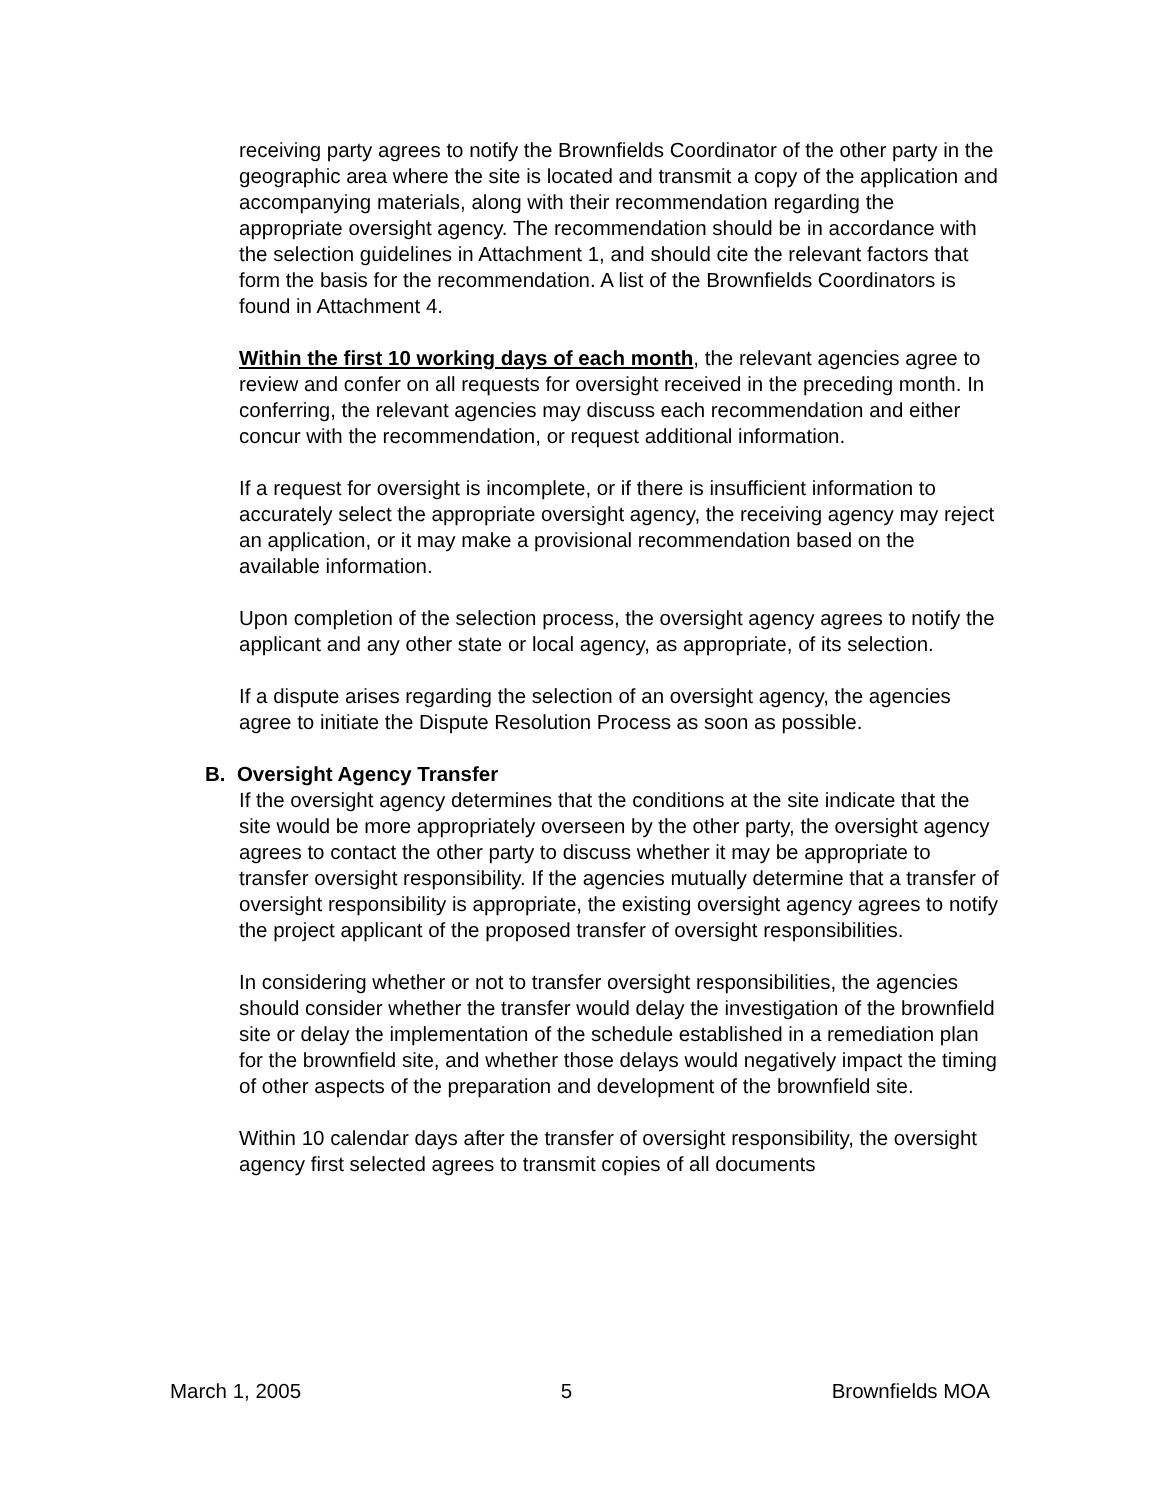receiving party agrees to notify the Brownfields Coordinator of the other party in the geographic area where the site is located and transmit a copy of the application and accompanying materials, along with their recommendation regarding the appropriate oversight agency. The recommendation should be in accordance with the selection guidelines in Attachment 1, and should cite the relevant factors that form the basis for the recommendation. A list of the Brownfields Coordinators is found in Attachment 4.
Within the first 10 working days of each month, the relevant agencies agree to review and confer on all requests for oversight received in the preceding month. In conferring, the relevant agencies may discuss each recommendation and either concur with the recommendation, or request additional information.
If a request for oversight is incomplete, or if there is insufficient information to accurately select the appropriate oversight agency, the receiving agency may reject an application, or it may make a provisional recommendation based on the available information.
Upon completion of the selection process, the oversight agency agrees to notify the applicant and any other state or local agency, as appropriate, of its selection.
If a dispute arises regarding the selection of an oversight agency, the agencies agree to initiate the Dispute Resolution Process as soon as possible.
B. Oversight Agency Transfer
If the oversight agency determines that the conditions at the site indicate that the site would be more appropriately overseen by the other party, the oversight agency agrees to contact the other party to discuss whether it may be appropriate to transfer oversight responsibility. If the agencies mutually determine that a transfer of oversight responsibility is appropriate, the existing oversight agency agrees to notify the project applicant of the proposed transfer of oversight responsibilities.
In considering whether or not to transfer oversight responsibilities, the agencies should consider whether the transfer would delay the investigation of the brownfield site or delay the implementation of the schedule established in a remediation plan for the brownfield site, and whether those delays would negatively impact the timing of other aspects of the preparation and development of the brownfield site.
Within 10 calendar days after the transfer of oversight responsibility, the oversight agency first selected agrees to transmit copies of all documents
March 1, 2005 5 Brownfields MOA